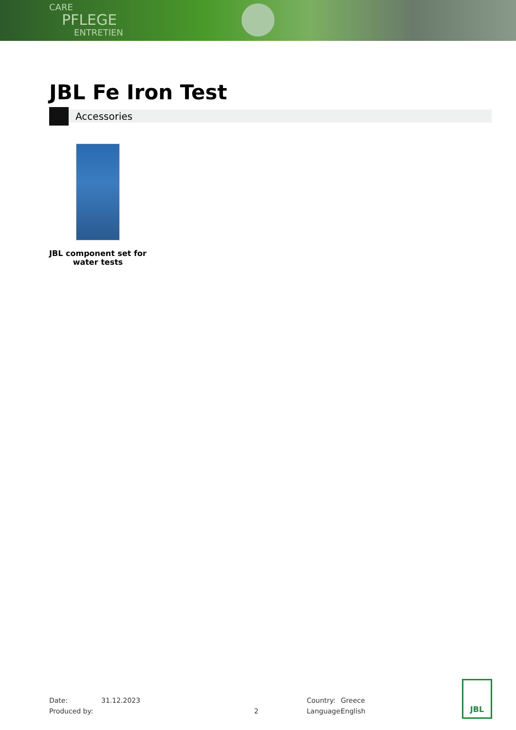CARE
PFLEGE
ENTRETIEN
JBL Fe Iron Test
Accessories
JBL component set for water tests
Date: 31.12.2023 Country: Greece
Produced by: 2 Language: English
JBL